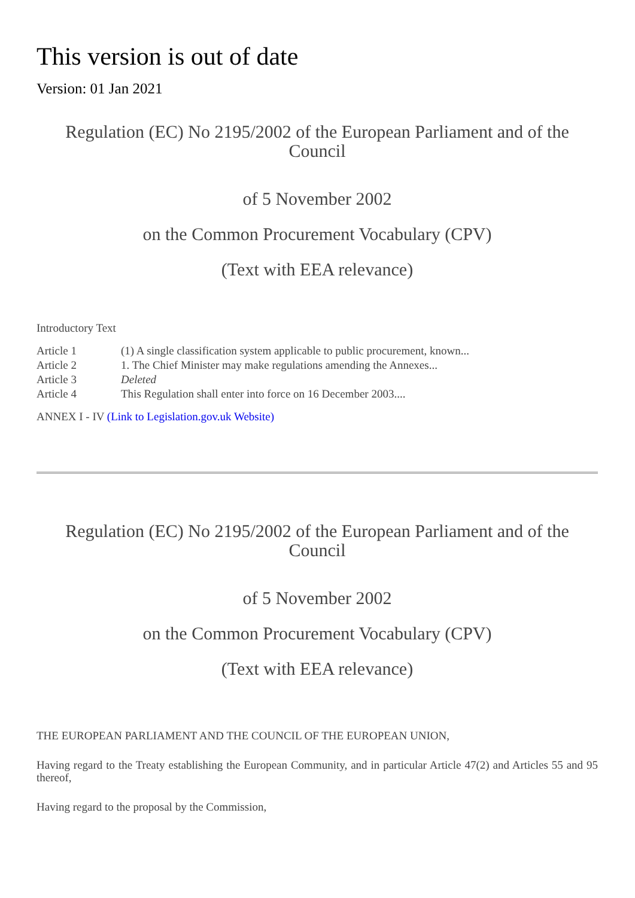This version is out of date
Version: 01 Jan 2021
Regulation (EC) No 2195/2002 of the European Parliament and of the Council
of 5 November 2002
on the Common Procurement Vocabulary (CPV)
(Text with EEA relevance)
Introductory Text
| Article 1 | (1) A single classification system applicable to public procurement, known... |
| Article 2 | 1. The Chief Minister may make regulations amending the Annexes... |
| Article 3 | Deleted |
| Article 4 | This Regulation shall enter into force on 16 December 2003.... |
ANNEX I - IV (Link to Legislation.gov.uk Website)
Regulation (EC) No 2195/2002 of the European Parliament and of the Council
of 5 November 2002
on the Common Procurement Vocabulary (CPV)
(Text with EEA relevance)
THE EUROPEAN PARLIAMENT AND THE COUNCIL OF THE EUROPEAN UNION,
Having regard to the Treaty establishing the European Community, and in particular Article 47(2) and Articles 55 and 95 thereof,
Having regard to the proposal by the Commission,